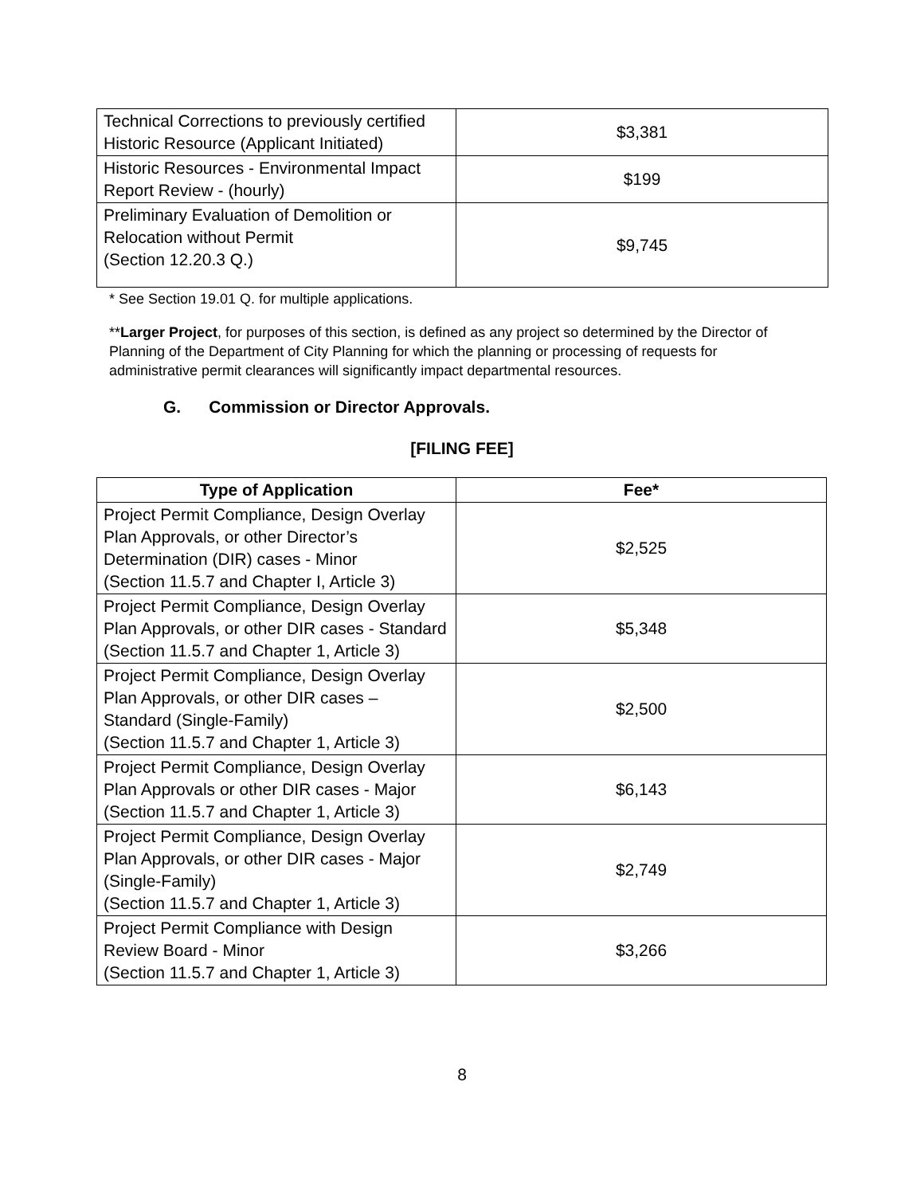| Technical Corrections to previously certified Historic Resource (Applicant Initiated) | $3,381 |
| Historic Resources - Environmental Impact Report Review - (hourly) | $199 |
| Preliminary Evaluation of Demolition or Relocation without Permit (Section 12.20.3 Q.) | $9,745 |
* See Section 19.01 Q. for multiple applications.
**Larger Project, for purposes of this section, is defined as any project so determined by the Director of Planning of the Department of City Planning for which the planning or processing of requests for administrative permit clearances will significantly impact departmental resources.
G. Commission or Director Approvals.
[FILING FEE]
| Type of Application | Fee* |
| --- | --- |
| Project Permit Compliance, Design Overlay Plan Approvals, or other Director’s Determination (DIR) cases - Minor (Section 11.5.7 and Chapter I, Article 3) | $2,525 |
| Project Permit Compliance, Design Overlay Plan Approvals, or other DIR cases - Standard (Section 11.5.7 and Chapter 1, Article 3) | $5,348 |
| Project Permit Compliance, Design Overlay Plan Approvals, or other DIR cases – Standard (Single-Family) (Section 11.5.7 and Chapter 1, Article 3) | $2,500 |
| Project Permit Compliance, Design Overlay Plan Approvals or other DIR cases - Major (Section 11.5.7 and Chapter 1, Article 3) | $6,143 |
| Project Permit Compliance, Design Overlay Plan Approvals, or other DIR cases - Major (Single-Family) (Section 11.5.7 and Chapter 1, Article 3) | $2,749 |
| Project Permit Compliance with Design Review Board - Minor (Section 11.5.7 and Chapter 1, Article 3) | $3,266 |
8